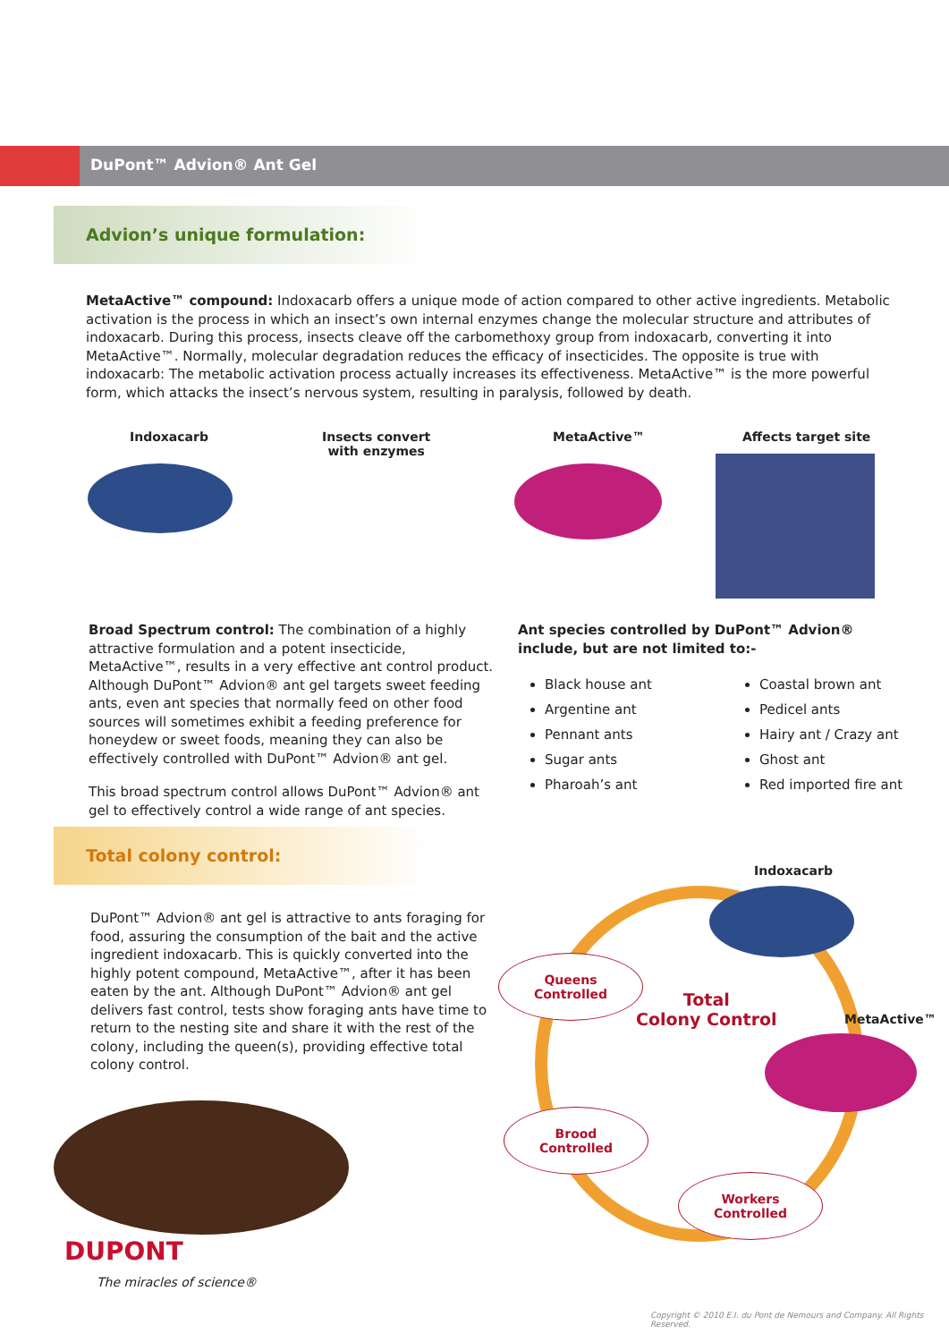DuPont™ Advion® Ant Gel
Advion’s unique formulation:
MetaActive™ compound: Indoxacarb offers a unique mode of action compared to other active ingredients. Metabolic activation is the process in which an insect’s own internal enzymes change the molecular structure and attributes of indoxacarb. During this process, insects cleave off the carbomethoxy group from indoxacarb, converting it into MetaActive™. Normally, molecular degradation reduces the efficacy of insecticides. The opposite is true with indoxacarb: The metabolic activation process actually increases its effectiveness. MetaActive™ is the more powerful form, which attacks the insect’s nervous system, resulting in paralysis, followed by death.
Indoxacarb
Insects convert
with enzymes
MetaActive™ Affects target site
Broad Spectrum control: The combination of a highly attractive formulation and a potent insecticide, MetaActive™, results in a very effective ant control product. Although DuPont™ Advion® ant gel targets sweet feeding ants, even ant species that normally feed on other food sources will sometimes exhibit a feeding preference for honeydew or sweet foods, meaning they can also be effectively controlled with DuPont™ Advion® ant gel.
This broad spectrum control allows DuPont™ Advion® ant gel to effectively control a wide range of ant species.
Ant species controlled by DuPont™ Advion® include, but are not limited to:-
Black house ant
Argentine ant
Pennant ants
Sugar ants
Pharoah’s ant
Coastal brown ant
Pedicel ants
Hairy ant / Crazy ant
Ghost ant
Red imported fire ant
Total colony control:
DuPont™ Advion® ant gel is attractive to ants foraging for food, assuring the consumption of the bait and the active ingredient indoxacarb. This is quickly converted into the highly potent compound, MetaActive™, after it has been eaten by the ant. Although DuPont™ Advion® ant gel delivers fast control, tests show foraging ants have time to return to the nesting site and share it with the rest of the colony, including the queen(s), providing effective total colony control.
Indoxacarb
MetaActive™
Total
Colony Control
Queens
Controlled
Brood
Controlled
Workers
Controlled
DUPONT
The miracles of science®
Copyright © 2010 E.I. du Pont de Nemours and Company. All Rights Reserved.